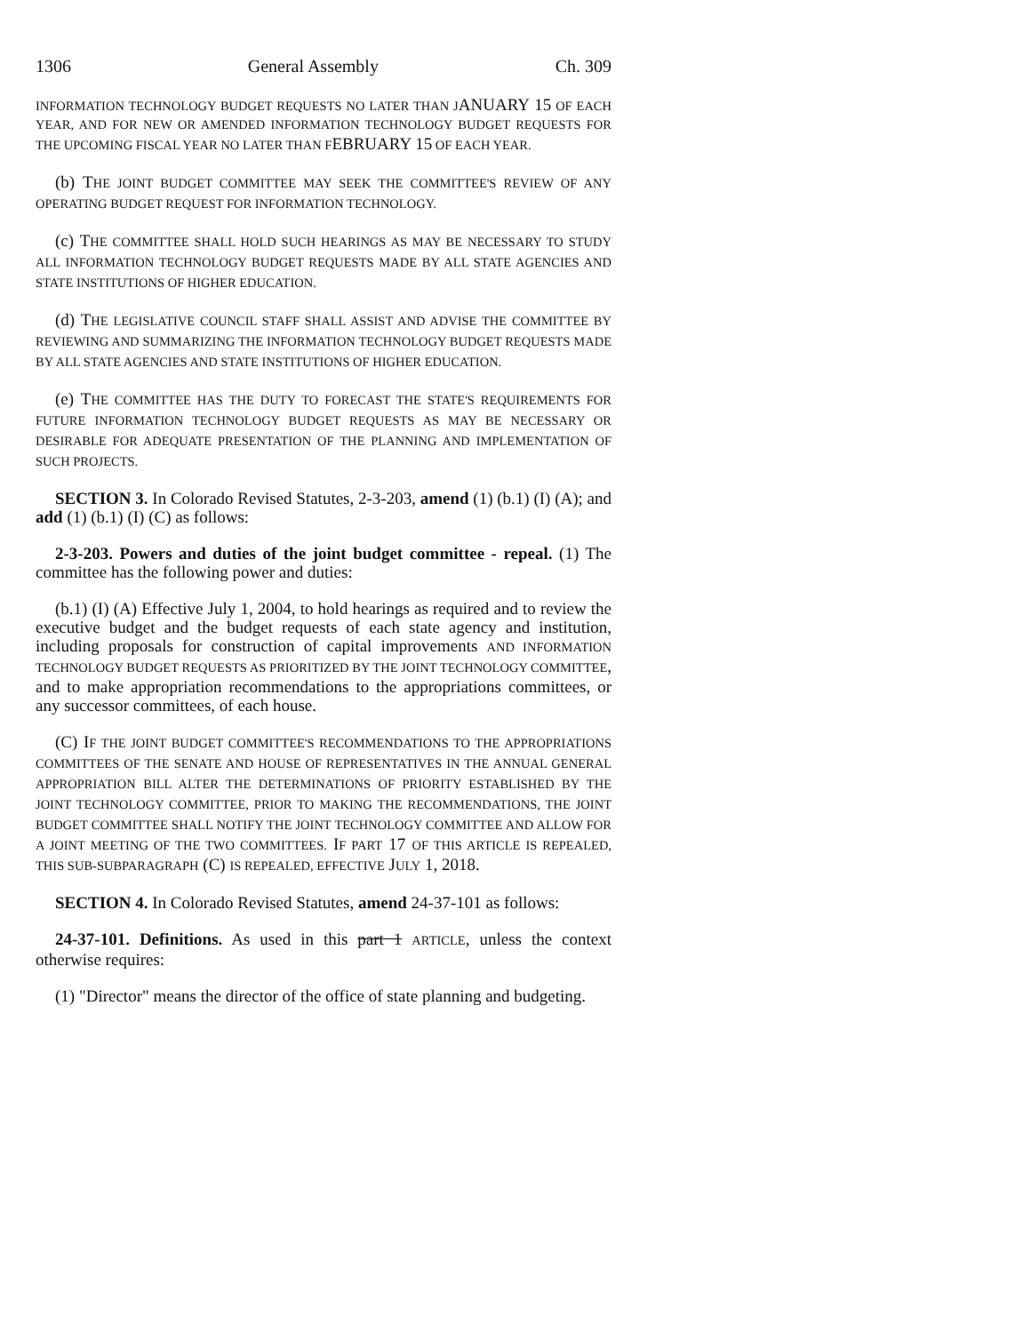1306 General Assembly Ch. 309
INFORMATION TECHNOLOGY BUDGET REQUESTS NO LATER THAN JANUARY 15 OF EACH YEAR, AND FOR NEW OR AMENDED INFORMATION TECHNOLOGY BUDGET REQUESTS FOR THE UPCOMING FISCAL YEAR NO LATER THAN FEBRUARY 15 OF EACH YEAR.
(b) THE JOINT BUDGET COMMITTEE MAY SEEK THE COMMITTEE'S REVIEW OF ANY OPERATING BUDGET REQUEST FOR INFORMATION TECHNOLOGY.
(c) THE COMMITTEE SHALL HOLD SUCH HEARINGS AS MAY BE NECESSARY TO STUDY ALL INFORMATION TECHNOLOGY BUDGET REQUESTS MADE BY ALL STATE AGENCIES AND STATE INSTITUTIONS OF HIGHER EDUCATION.
(d) THE LEGISLATIVE COUNCIL STAFF SHALL ASSIST AND ADVISE THE COMMITTEE BY REVIEWING AND SUMMARIZING THE INFORMATION TECHNOLOGY BUDGET REQUESTS MADE BY ALL STATE AGENCIES AND STATE INSTITUTIONS OF HIGHER EDUCATION.
(e) THE COMMITTEE HAS THE DUTY TO FORECAST THE STATE'S REQUIREMENTS FOR FUTURE INFORMATION TECHNOLOGY BUDGET REQUESTS AS MAY BE NECESSARY OR DESIRABLE FOR ADEQUATE PRESENTATION OF THE PLANNING AND IMPLEMENTATION OF SUCH PROJECTS.
SECTION 3. In Colorado Revised Statutes, 2-3-203, amend (1) (b.1) (I) (A); and add (1) (b.1) (I) (C) as follows:
2-3-203. Powers and duties of the joint budget committee - repeal. (1) The committee has the following power and duties:
(b.1) (I) (A) Effective July 1, 2004, to hold hearings as required and to review the executive budget and the budget requests of each state agency and institution, including proposals for construction of capital improvements AND INFORMATION TECHNOLOGY BUDGET REQUESTS AS PRIORITIZED BY THE JOINT TECHNOLOGY COMMITTEE, and to make appropriation recommendations to the appropriations committees, or any successor committees, of each house.
(C) IF THE JOINT BUDGET COMMITTEE'S RECOMMENDATIONS TO THE APPROPRIATIONS COMMITTEES OF THE SENATE AND HOUSE OF REPRESENTATIVES IN THE ANNUAL GENERAL APPROPRIATION BILL ALTER THE DETERMINATIONS OF PRIORITY ESTABLISHED BY THE JOINT TECHNOLOGY COMMITTEE, PRIOR TO MAKING THE RECOMMENDATIONS, THE JOINT BUDGET COMMITTEE SHALL NOTIFY THE JOINT TECHNOLOGY COMMITTEE AND ALLOW FOR A JOINT MEETING OF THE TWO COMMITTEES. IF PART 17 OF THIS ARTICLE IS REPEALED, THIS SUB-SUBPARAGRAPH (C) IS REPEALED, EFFECTIVE JULY 1, 2018.
SECTION 4. In Colorado Revised Statutes, amend 24-37-101 as follows:
24-37-101. Definitions. As used in this part 1 ARTICLE, unless the context otherwise requires:
(1) "Director" means the director of the office of state planning and budgeting.